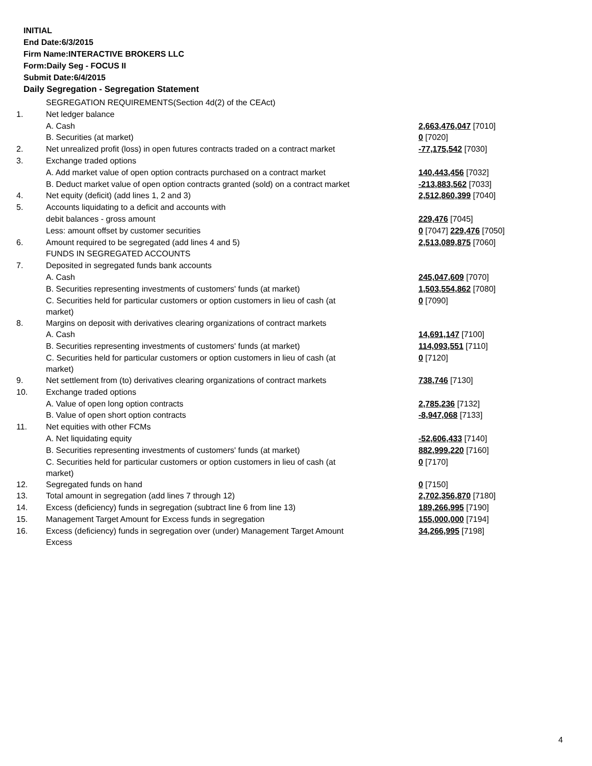INITIAL
End Date:6/3/2015
Firm Name:INTERACTIVE BROKERS LLC
Form:Daily Seg - FOCUS II
Submit Date:6/4/2015
Daily Segregation - Segregation Statement
| | SEGREGATION REQUIREMENTS(Section 4d(2) of the CEAct) | |
| 1. | Net ledger balance | |
| | A. Cash | 2,663,476,047 [7010] |
| | B. Securities (at market) | 0 [7020] |
| 2. | Net unrealized profit (loss) in open futures contracts traded on a contract market | -77,175,542 [7030] |
| 3. | Exchange traded options | |
| | A. Add market value of open option contracts purchased on a contract market | 140,443,456 [7032] |
| | B. Deduct market value of open option contracts granted (sold) on a contract market | -213,883,562 [7033] |
| 4. | Net equity (deficit) (add lines 1, 2 and 3) | 2,512,860,399 [7040] |
| 5. | Accounts liquidating to a deficit and accounts with | |
| | debit balances - gross amount | 229,476 [7045] |
| | Less: amount offset by customer securities | 0 [7047] 229,476 [7050] |
| 6. | Amount required to be segregated (add lines 4 and 5) | 2,513,089,875 [7060] |
| | FUNDS IN SEGREGATED ACCOUNTS | |
| 7. | Deposited in segregated funds bank accounts | |
| | A. Cash | 245,047,609 [7070] |
| | B. Securities representing investments of customers' funds (at market) | 1,503,554,862 [7080] |
| | C. Securities held for particular customers or option customers in lieu of cash (at market) | 0 [7090] |
| 8. | Margins on deposit with derivatives clearing organizations of contract markets | |
| | A. Cash | 14,691,147 [7100] |
| | B. Securities representing investments of customers' funds (at market) | 114,093,551 [7110] |
| | C. Securities held for particular customers or option customers in lieu of cash (at market) | 0 [7120] |
| 9. | Net settlement from (to) derivatives clearing organizations of contract markets | 738,746 [7130] |
| 10. | Exchange traded options | |
| | A. Value of open long option contracts | 2,785,236 [7132] |
| | B. Value of open short option contracts | -8,947,068 [7133] |
| 11. | Net equities with other FCMs | |
| | A. Net liquidating equity | -52,606,433 [7140] |
| | B. Securities representing investments of customers' funds (at market) | 882,999,220 [7160] |
| | C. Securities held for particular customers or option customers in lieu of cash (at market) | 0 [7170] |
| 12. | Segregated funds on hand | 0 [7150] |
| 13. | Total amount in segregation (add lines 7 through 12) | 2,702,356,870 [7180] |
| 14. | Excess (deficiency) funds in segregation (subtract line 6 from line 13) | 189,266,995 [7190] |
| 15. | Management Target Amount for Excess funds in segregation | 155,000,000 [7194] |
| 16. | Excess (deficiency) funds in segregation over (under) Management Target Amount Excess | 34,266,995 [7198] |
4